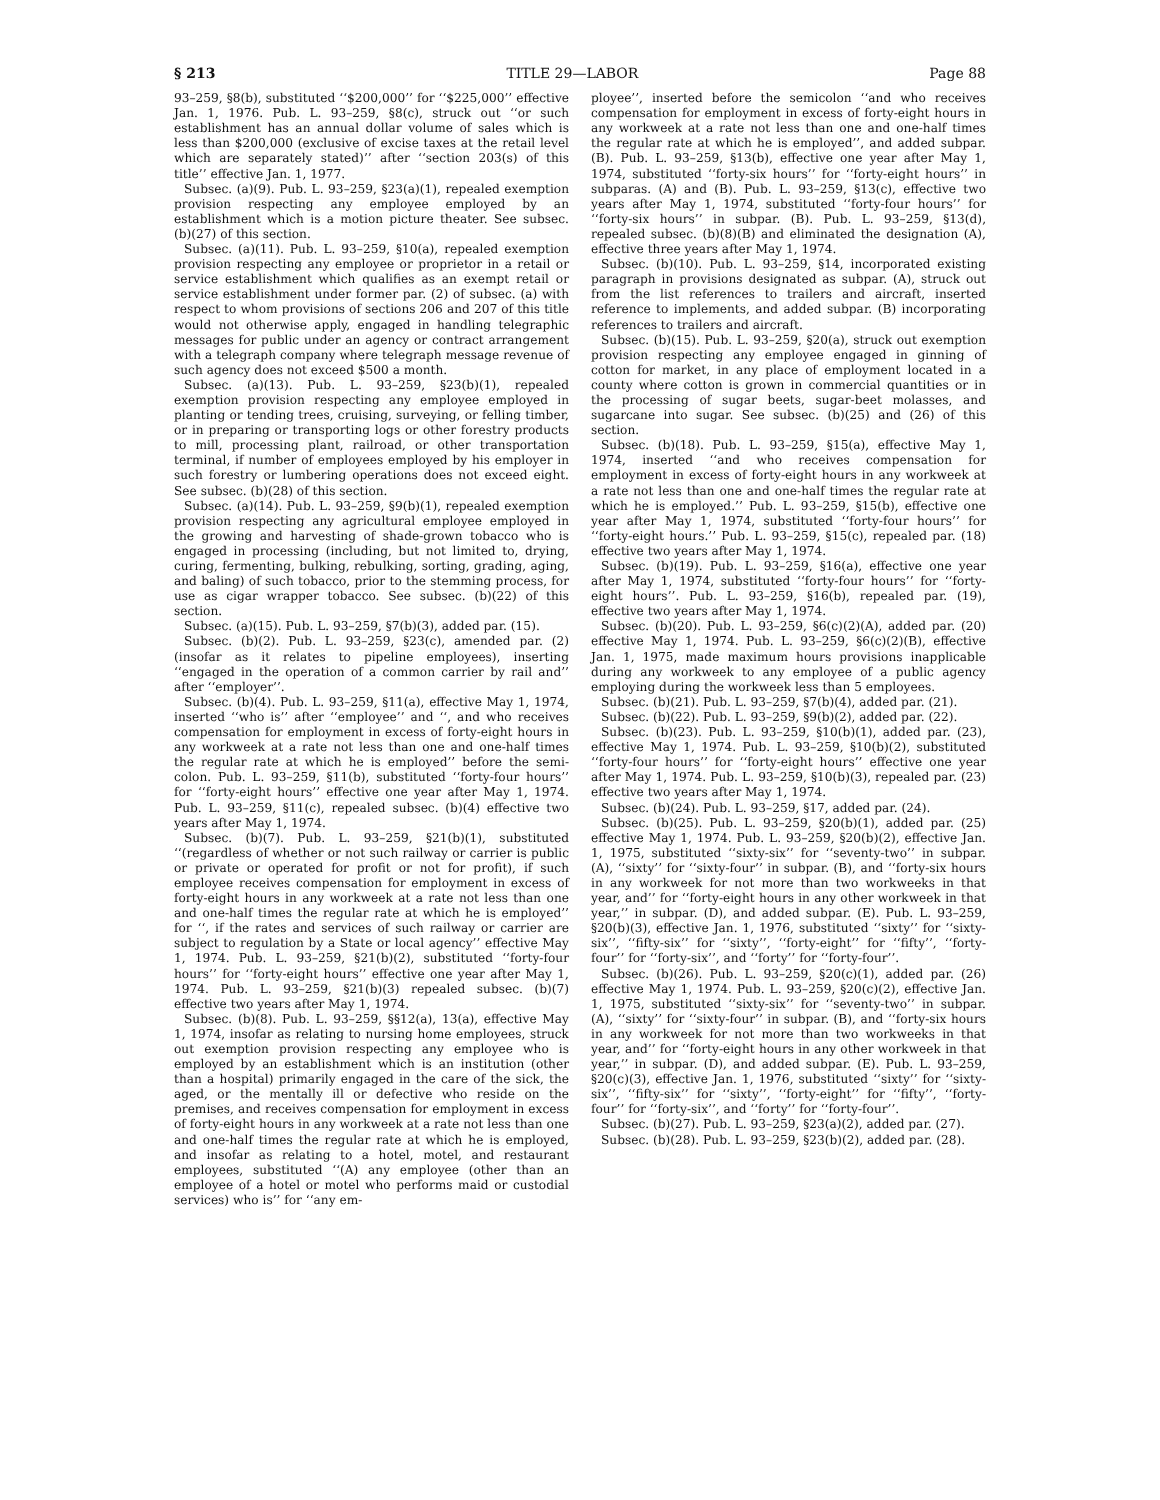§ 213 TITLE 29—LABOR Page 88
93–259, §8(b), substituted ‘‘$200,000’’ for ‘‘$225,000’’ effective Jan. 1, 1976. Pub. L. 93–259, §8(c), struck out ‘‘or such establishment has an annual dollar volume of sales which is less than $200,000 (exclusive of excise taxes at the retail level which are separately stated)’’ after ‘‘section 203(s) of this title’’ effective Jan. 1, 1977.
Subsec. (a)(9). Pub. L. 93–259, §23(a)(1), repealed exemption provision respecting any employee employed by an establishment which is a motion picture theater. See subsec. (b)(27) of this section.
Subsec. (a)(11). Pub. L. 93–259, §10(a), repealed exemption provision respecting any employee or proprietor in a retail or service establishment which qualifies as an exempt retail or service establishment under former par. (2) of subsec. (a) with respect to whom provisions of sections 206 and 207 of this title would not otherwise apply, engaged in handling telegraphic messages for public under an agency or contract arrangement with a telegraph company where telegraph message revenue of such agency does not exceed $500 a month.
Subsec. (a)(13). Pub. L. 93–259, §23(b)(1), repealed exemption provision respecting any employee employed in planting or tending trees, cruising, surveying, or felling timber, or in preparing or transporting logs or other forestry products to mill, processing plant, railroad, or other transportation terminal, if number of employees employed by his employer in such forestry or lumbering operations does not exceed eight. See subsec. (b)(28) of this section.
Subsec. (a)(14). Pub. L. 93–259, §9(b)(1), repealed exemption provision respecting any agricultural employee employed in the growing and harvesting of shade-grown tobacco who is engaged in processing (including, but not limited to, drying, curing, fermenting, bulking, rebulking, sorting, grading, aging, and baling) of such tobacco, prior to the stemming process, for use as cigar wrapper tobacco. See subsec. (b)(22) of this section.
Subsec. (a)(15). Pub. L. 93–259, §7(b)(3), added par. (15).
Subsec. (b)(2). Pub. L. 93–259, §23(c), amended par. (2) (insofar as it relates to pipeline employees), inserting ‘‘engaged in the operation of a common carrier by rail and’’ after ‘‘employer’’.
Subsec. (b)(4). Pub. L. 93–259, §11(a), effective May 1, 1974, inserted ‘‘who is’’ after ‘‘employee’’ and ‘‘, and who receives compensation for employment in excess of forty-eight hours in any workweek at a rate not less than one and one-half times the regular rate at which he is employed’’ before the semi-colon. Pub. L. 93–259, §11(b), substituted ‘‘forty-four hours’’ for ‘‘forty-eight hours’’ effective one year after May 1, 1974. Pub. L. 93–259, §11(c), repealed subsec. (b)(4) effective two years after May 1, 1974.
Subsec. (b)(7). Pub. L. 93–259, §21(b)(1), substituted ‘‘(regardless of whether or not such railway or carrier is public or private or operated for profit or not for profit), if such employee receives compensation for employment in excess of forty-eight hours in any workweek at a rate not less than one and one-half times the regular rate at which he is employed’’ for ‘‘, if the rates and services of such railway or carrier are subject to regulation by a State or local agency’’ effective May 1, 1974. Pub. L. 93–259, §21(b)(2), substituted ‘‘forty-four hours’’ for ‘‘forty-eight hours’’ effective one year after May 1, 1974. Pub. L. 93–259, §21(b)(3) repealed subsec. (b)(7) effective two years after May 1, 1974.
Subsec. (b)(8). Pub. L. 93–259, §§12(a), 13(a), effective May 1, 1974, insofar as relating to nursing home employees, struck out exemption provision respecting any employee who is employed by an establishment which is an institution (other than a hospital) primarily engaged in the care of the sick, the aged, or the mentally ill or defective who reside on the premises, and receives compensation for employment in excess of forty-eight hours in any workweek at a rate not less than one and one-half times the regular rate at which he is employed, and insofar as relating to a hotel, motel, and restaurant employees, substituted ‘‘(A) any employee (other than an employee of a hotel or motel who performs maid or custodial services) who is’’ for ‘‘any em-
ployee’’, inserted before the semicolon ‘‘and who receives compensation for employment in excess of forty-eight hours in any workweek at a rate not less than one and one-half times the regular rate at which he is employed’’, and added subpar. (B). Pub. L. 93–259, §13(b), effective one year after May 1, 1974, substituted ‘‘forty-six hours’’ for ‘‘forty-eight hours’’ in subparas. (A) and (B). Pub. L. 93–259, §13(c), effective two years after May 1, 1974, substituted ‘‘forty-four hours’’ for ‘‘forty-six hours’’ in subpar. (B). Pub. L. 93–259, §13(d), repealed subsec. (b)(8)(B) and eliminated the designation (A), effective three years after May 1, 1974.
Subsec. (b)(10). Pub. L. 93–259, §14, incorporated existing paragraph in provisions designated as subpar. (A), struck out from the list references to trailers and aircraft, inserted reference to implements, and added subpar. (B) incorporating references to trailers and aircraft.
Subsec. (b)(15). Pub. L. 93–259, §20(a), struck out exemption provision respecting any employee engaged in ginning of cotton for market, in any place of employment located in a county where cotton is grown in commercial quantities or in the processing of sugar beets, sugar-beet molasses, and sugarcane into sugar. See subsec. (b)(25) and (26) of this section.
Subsec. (b)(18). Pub. L. 93–259, §15(a), effective May 1, 1974, inserted ‘‘and who receives compensation for employment in excess of forty-eight hours in any workweek at a rate not less than one and one-half times the regular rate at which he is employed.’’ Pub. L. 93–259, §15(b), effective one year after May 1, 1974, substituted ‘‘forty-four hours’’ for ‘‘forty-eight hours.’’ Pub. L. 93–259, §15(c), repealed par. (18) effective two years after May 1, 1974.
Subsec. (b)(19). Pub. L. 93–259, §16(a), effective one year after May 1, 1974, substituted ‘‘forty-four hours’’ for ‘‘forty-eight hours’’. Pub. L. 93–259, §16(b), repealed par. (19), effective two years after May 1, 1974.
Subsec. (b)(20). Pub. L. 93–259, §6(c)(2)(A), added par. (20) effective May 1, 1974. Pub. L. 93–259, §6(c)(2)(B), effective Jan. 1, 1975, made maximum hours provisions inapplicable during any workweek to any employee of a public agency employing during the workweek less than 5 employees.
Subsec. (b)(21). Pub. L. 93–259, §7(b)(4), added par. (21).
Subsec. (b)(22). Pub. L. 93–259, §9(b)(2), added par. (22).
Subsec. (b)(23). Pub. L. 93–259, §10(b)(1), added par. (23), effective May 1, 1974. Pub. L. 93–259, §10(b)(2), substituted ‘‘forty-four hours’’ for ‘‘forty-eight hours’’ effective one year after May 1, 1974. Pub. L. 93–259, §10(b)(3), repealed par. (23) effective two years after May 1, 1974.
Subsec. (b)(24). Pub. L. 93–259, §17, added par. (24).
Subsec. (b)(25). Pub. L. 93–259, §20(b)(1), added par. (25) effective May 1, 1974. Pub. L. 93–259, §20(b)(2), effective Jan. 1, 1975, substituted ‘‘sixty-six’’ for ‘‘seventy-two’’ in subpar. (A), ‘‘sixty’’ for ‘‘sixty-four’’ in subpar. (B), and ‘‘forty-six hours in any workweek for not more than two workweeks in that year, and’’ for ‘‘forty-eight hours in any other workweek in that year,’’ in subpar. (D), and added subpar. (E). Pub. L. 93–259, §20(b)(3), effective Jan. 1, 1976, substituted ‘‘sixty’’ for ‘‘sixty-six’’, ‘‘fifty-six’’ for ‘‘sixty’’, ‘‘forty-eight’’ for ‘‘fifty’’, ‘‘forty-four’’ for ‘‘forty-six’’, and ‘‘forty’’ for ‘‘forty-four’’.
Subsec. (b)(26). Pub. L. 93–259, §20(c)(1), added par. (26) effective May 1, 1974. Pub. L. 93–259, §20(c)(2), effective Jan. 1, 1975, substituted ‘‘sixty-six’’ for ‘‘seventy-two’’ in subpar. (A), ‘‘sixty’’ for ‘‘sixty-four’’ in subpar. (B), and ‘‘forty-six hours in any workweek for not more than two workweeks in that year, and’’ for ‘‘forty-eight hours in any other workweek in that year,’’ in subpar. (D), and added subpar. (E). Pub. L. 93–259, §20(c)(3), effective Jan. 1, 1976, substituted ‘‘sixty’’ for ‘‘sixty-six’’, ‘‘fifty-six’’ for ‘‘sixty’’, ‘‘forty-eight’’ for ‘‘fifty’’, ‘‘forty-four’’ for ‘‘forty-six’’, and ‘‘forty’’ for ‘‘forty-four’’.
Subsec. (b)(27). Pub. L. 93–259, §23(a)(2), added par. (27).
Subsec. (b)(28). Pub. L. 93–259, §23(b)(2), added par. (28).